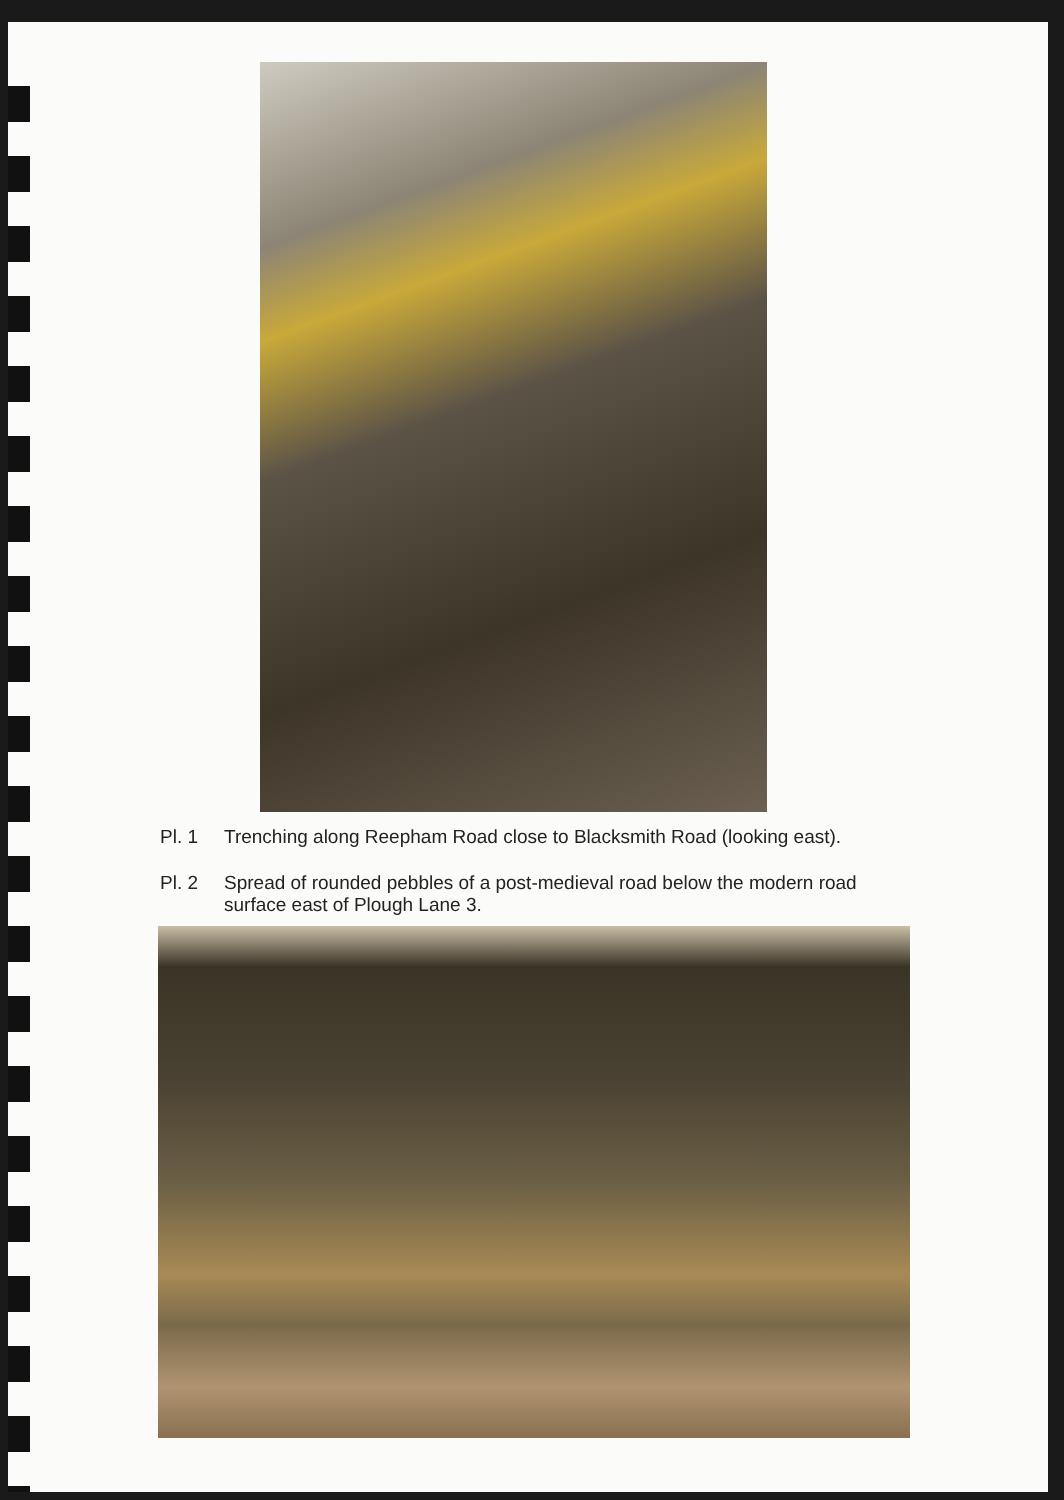Pl. 1 Trenching along Reepham Road close to Blacksmith Road (looking east).
Pl. 2 Spread of rounded pebbles of a post-medieval road below the modern road surface east of Plough Lane 3.